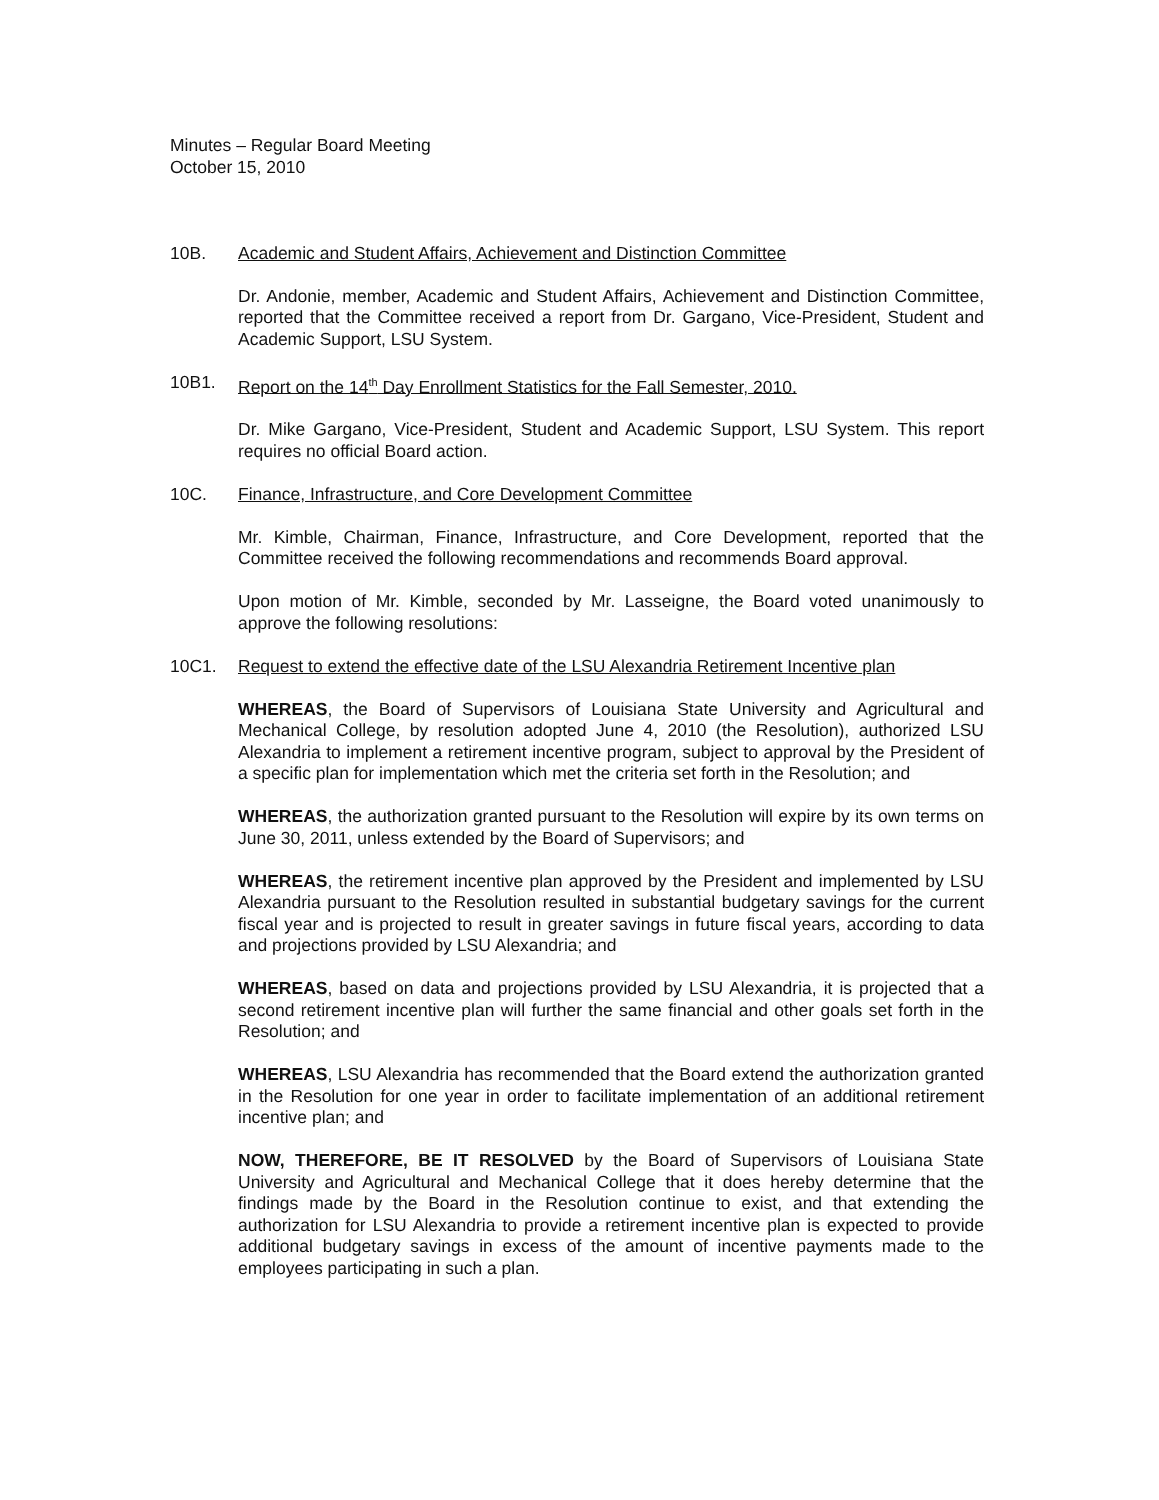Minutes – Regular Board Meeting
October 15, 2010
10B. Academic and Student Affairs, Achievement and Distinction Committee
Dr. Andonie, member, Academic and Student Affairs, Achievement and Distinction Committee, reported that the Committee received a report from Dr. Gargano, Vice-President, Student and Academic Support, LSU System.
10B1. Report on the 14<sup>th</sup> Day Enrollment Statistics for the Fall Semester, 2010.
Dr. Mike Gargano, Vice-President, Student and Academic Support, LSU System. This report requires no official Board action.
10C. Finance, Infrastructure, and Core Development Committee
Mr. Kimble, Chairman, Finance, Infrastructure, and Core Development, reported that the Committee received the following recommendations and recommends Board approval.
Upon motion of Mr. Kimble, seconded by Mr. Lasseigne, the Board voted unanimously to approve the following resolutions:
10C1. Request to extend the effective date of the LSU Alexandria Retirement Incentive plan
WHEREAS, the Board of Supervisors of Louisiana State University and Agricultural and Mechanical College, by resolution adopted June 4, 2010 (the Resolution), authorized LSU Alexandria to implement a retirement incentive program, subject to approval by the President of a specific plan for implementation which met the criteria set forth in the Resolution; and
WHEREAS, the authorization granted pursuant to the Resolution will expire by its own terms on June 30, 2011, unless extended by the Board of Supervisors; and
WHEREAS, the retirement incentive plan approved by the President and implemented by LSU Alexandria pursuant to the Resolution resulted in substantial budgetary savings for the current fiscal year and is projected to result in greater savings in future fiscal years, according to data and projections provided by LSU Alexandria; and
WHEREAS, based on data and projections provided by LSU Alexandria, it is projected that a second retirement incentive plan will further the same financial and other goals set forth in the Resolution; and
WHEREAS, LSU Alexandria has recommended that the Board extend the authorization granted in the Resolution for one year in order to facilitate implementation of an additional retirement incentive plan; and
NOW, THEREFORE, BE IT RESOLVED by the Board of Supervisors of Louisiana State University and Agricultural and Mechanical College that it does hereby determine that the findings made by the Board in the Resolution continue to exist, and that extending the authorization for LSU Alexandria to provide a retirement incentive plan is expected to provide additional budgetary savings in excess of the amount of incentive payments made to the employees participating in such a plan.